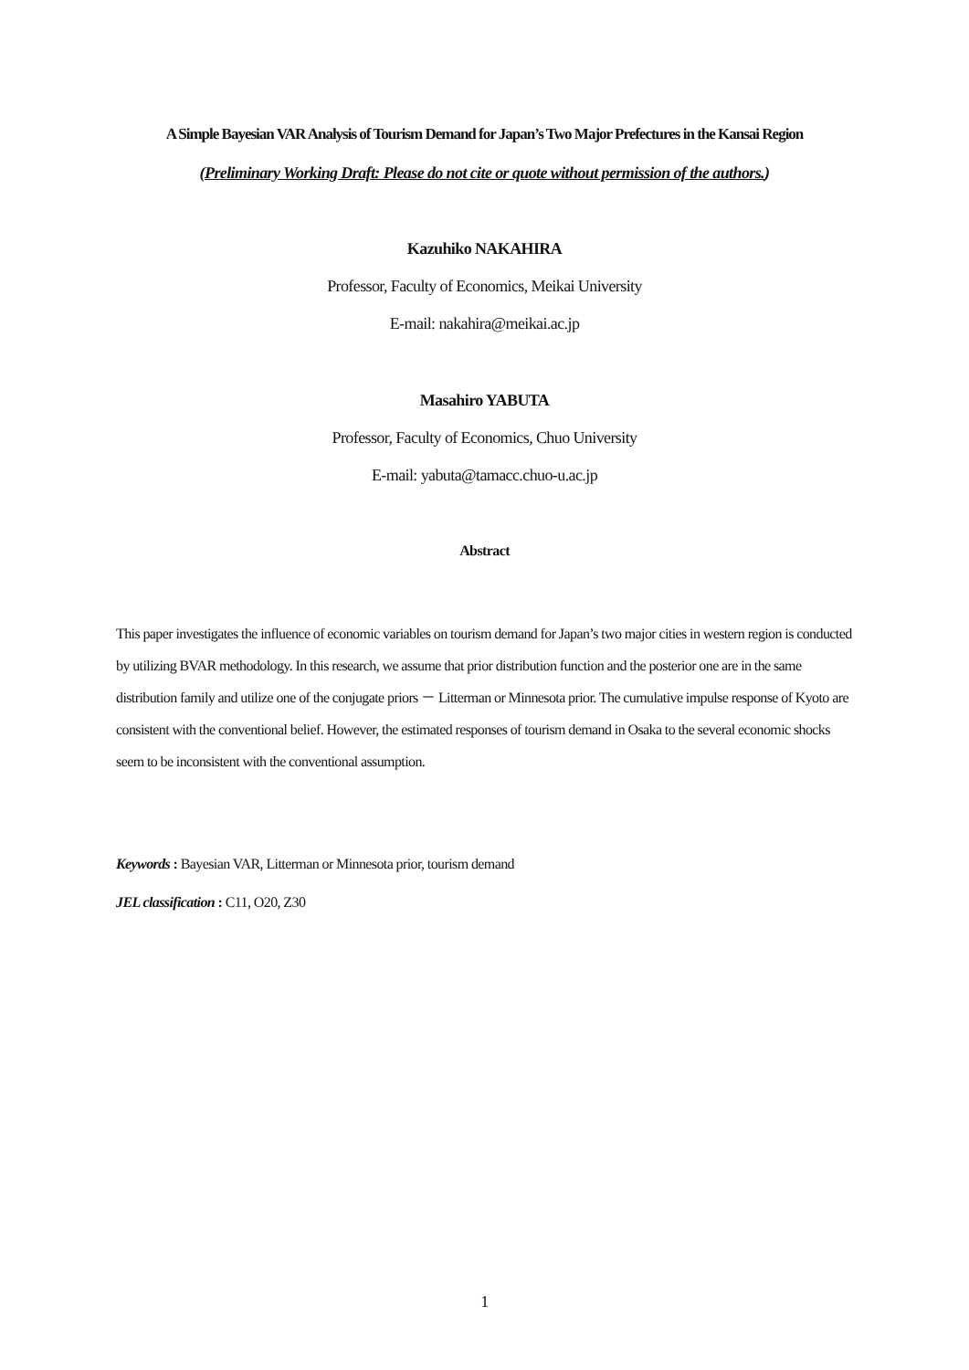A Simple Bayesian VAR Analysis of Tourism Demand for Japan’s Two Major Prefectures in the Kansai Region
(Preliminary Working Draft: Please do not cite or quote without permission of the authors.)
Kazuhiko NAKAHIRA
Professor, Faculty of Economics, Meikai University
E-mail: nakahira@meikai.ac.jp
Masahiro YABUTA
Professor, Faculty of Economics, Chuo University
E-mail: yabuta@tamacc.chuo-u.ac.jp
Abstract
This paper investigates the influence of economic variables on tourism demand for Japan’s two major cities in western region is conducted by utilizing BVAR methodology. In this research, we assume that prior distribution function and the posterior one are in the same distribution family and utilize one of the conjugate priors － Litterman or Minnesota prior. The cumulative impulse response of Kyoto are consistent with the conventional belief. However, the estimated responses of tourism demand in Osaka to the several economic shocks seem to be inconsistent with the conventional assumption.
Keywords : Bayesian VAR, Litterman or Minnesota prior, tourism demand
JEL classification : C11, O20, Z30
1